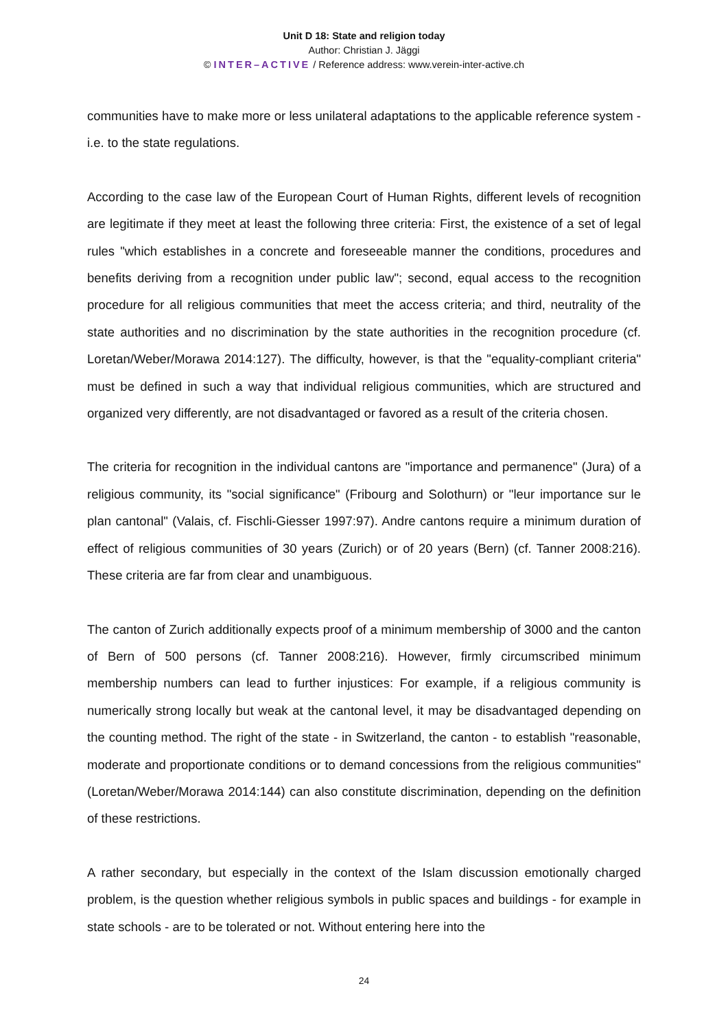Unit D 18: State and religion today
Author: Christian J. Jäggi
© INTER–ACTIVE / Reference address: www.verein-inter-active.ch
communities have to make more or less unilateral adaptations to the applicable reference system - i.e. to the state regulations.
According to the case law of the European Court of Human Rights, different levels of recognition are legitimate if they meet at least the following three criteria: First, the existence of a set of legal rules "which establishes in a concrete and foreseeable manner the conditions, procedures and benefits deriving from a recognition under public law"; second, equal access to the recognition procedure for all religious communities that meet the access criteria; and third, neutrality of the state authorities and no discrimination by the state authorities in the recognition procedure (cf. Loretan/Weber/Morawa 2014:127). The difficulty, however, is that the "equality-compliant criteria" must be defined in such a way that individual religious communities, which are structured and organized very differently, are not disadvantaged or favored as a result of the criteria chosen.
The criteria for recognition in the individual cantons are "importance and permanence" (Jura) of a religious community, its "social significance" (Fribourg and Solothurn) or "leur importance sur le plan cantonal" (Valais, cf. Fischli-Giesser 1997:97). Andre cantons require a minimum duration of effect of religious communities of 30 years (Zurich) or of 20 years (Bern) (cf. Tanner 2008:216). These criteria are far from clear and unambiguous.
The canton of Zurich additionally expects proof of a minimum membership of 3000 and the canton of Bern of 500 persons (cf. Tanner 2008:216). However, firmly circumscribed minimum membership numbers can lead to further injustices: For example, if a religious community is numerically strong locally but weak at the cantonal level, it may be disadvantaged depending on the counting method. The right of the state - in Switzerland, the canton - to establish "reasonable, moderate and proportionate conditions or to demand concessions from the religious communities" (Loretan/Weber/Morawa 2014:144) can also constitute discrimination, depending on the definition of these restrictions.
A rather secondary, but especially in the context of the Islam discussion emotionally charged problem, is the question whether religious symbols in public spaces and buildings - for example in state schools - are to be tolerated or not. Without entering here into the
24